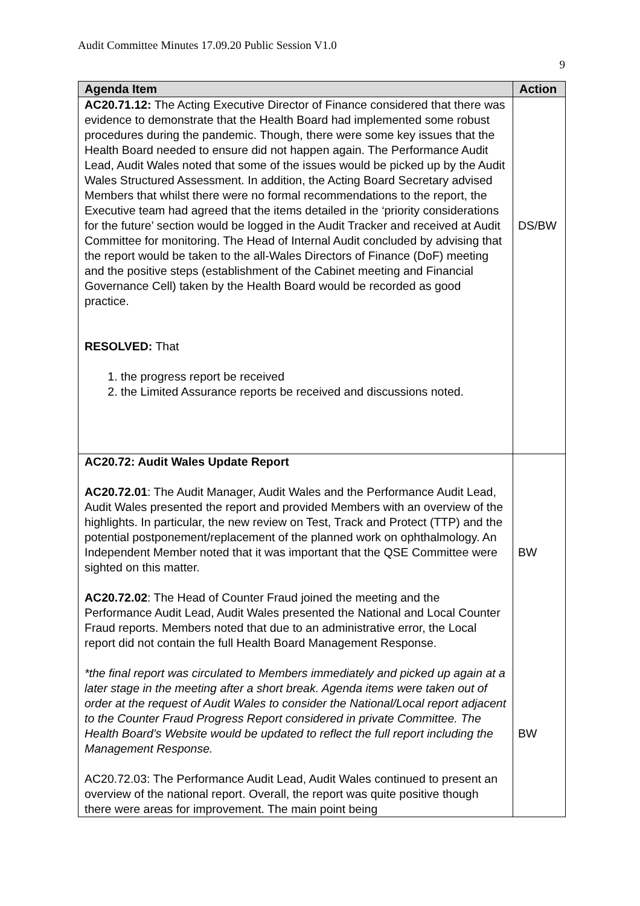Audit Committee Minutes 17.09.20 Public Session V1.0
9
| Agenda Item | Action |
| --- | --- |
| AC20.71.12: The Acting Executive Director of Finance considered that there was evidence to demonstrate that the Health Board had implemented some robust procedures during the pandemic. Though, there were some key issues that the Health Board needed to ensure did not happen again. The Performance Audit Lead, Audit Wales noted that some of the issues would be picked up by the Audit Wales Structured Assessment. In addition, the Acting Board Secretary advised Members that whilst there were no formal recommendations to the report, the Executive team had agreed that the items detailed in the ‘priority considerations for the future’ section would be logged in the Audit Tracker and received at Audit Committee for monitoring. The Head of Internal Audit concluded by advising that the report would be taken to the all-Wales Directors of Finance (DoF) meeting and the positive steps (establishment of the Cabinet meeting and Financial Governance Cell) taken by the Health Board would be recorded as good practice. RESOLVED: That 1. the progress report be received 2. the Limited Assurance reports be received and discussions noted. | DS/BW |
| AC20.72: Audit Wales Update Report AC20.72.01 : The Audit Manager, Audit Wales and the Performance Audit Lead, Audit Wales presented the report and provided Members with an overview of the highlights. In particular, the new review on Test, Track and Protect (TTP) and the potential postponement/replacement of the planned work on ophthalmology. An Independent Member noted that it was important that the QSE Committee were sighted on this matter. AC20.72.02 : The Head of Counter Fraud joined the meeting and the Performance Audit Lead, Audit Wales presented the National and Local Counter Fraud reports. Members noted that due to an administrative error, the Local report did not contain the full Health Board Management Response. *the final report was circulated to Members immediately and picked up again at a later stage in the meeting after a short break. Agenda items were taken out of order at the request of Audit Wales to consider the National/Local report adjacent to the Counter Fraud Progress Report considered in private Committee. The Health Board’s Website would be updated to reflect the full report including the Management Response. AC20.72.03: The Performance Audit Lead, Audit Wales continued to present an overview of the national report. Overall, the report was quite positive though there were areas for improvement. The main point being | BW BW |